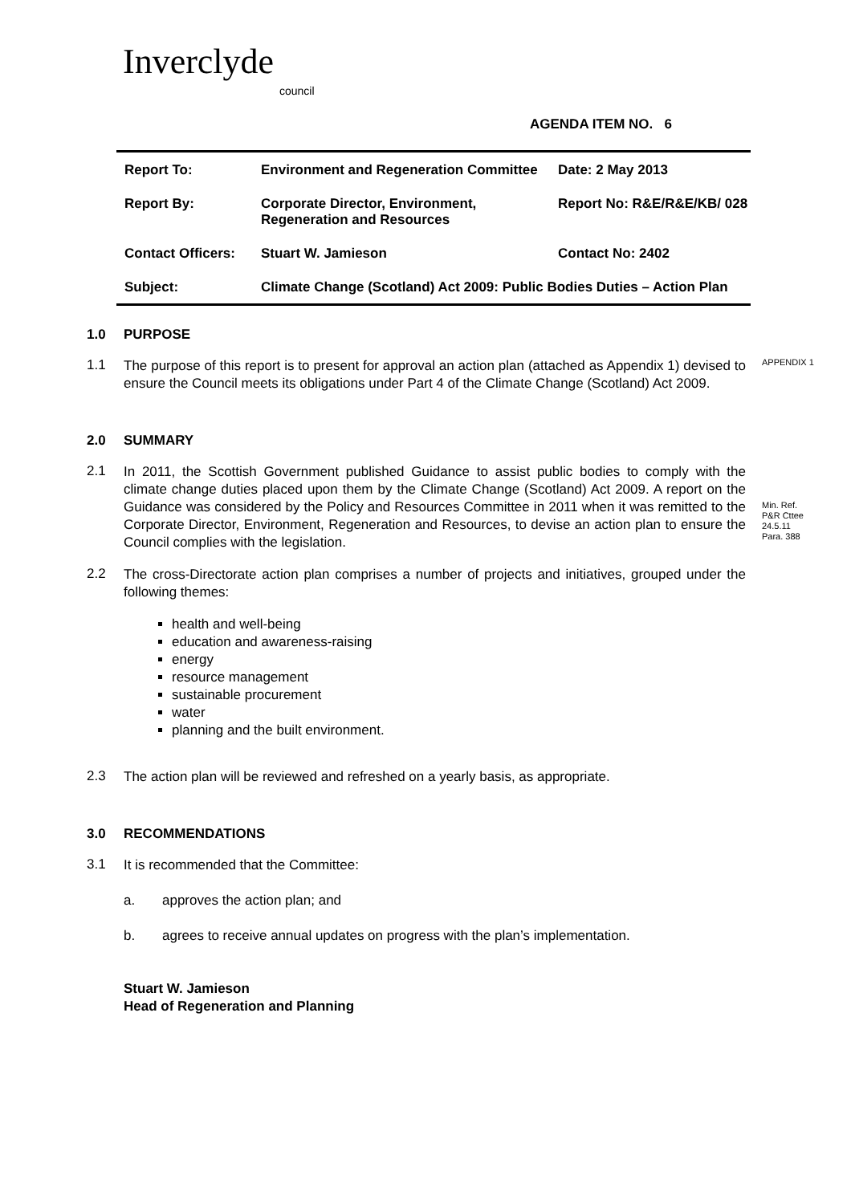Inverclyde
council
AGENDA ITEM NO. 6
| Report To: | Environment and Regeneration Committee | Date: 2 May 2013 |
| Report By: | Corporate Director, Environment, Regeneration and Resources | Report No: R&E/R&E/KB/ 028 |
| Contact Officers: | Stuart W. Jamieson | Contact No: 2402 |
| Subject: | Climate Change (Scotland) Act 2009: Public Bodies Duties – Action Plan | |
1.0 PURPOSE
1.1
The purpose of this report is to present for approval an action plan (attached as Appendix 1) devised to ensure the Council meets its obligations under Part 4 of the Climate Change (Scotland) Act 2009.
APPENDIX 1
2.0 SUMMARY
2.1
In 2011, the Scottish Government published Guidance to assist public bodies to comply with the climate change duties placed upon them by the Climate Change (Scotland) Act 2009. A report on the Guidance was considered by the Policy and Resources Committee in 2011 when it was remitted to the Corporate Director, Environment, Regeneration and Resources, to devise an action plan to ensure the Council complies with the legislation.
Min. Ref.
P&R Cttee
24.5.11
Para. 388
2.2
The cross-Directorate action plan comprises a number of projects and initiatives, grouped under the following themes:
health and well-being
education and awareness-raising
energy
resource management
sustainable procurement
water
planning and the built environment.
2.3
The action plan will be reviewed and refreshed on a yearly basis, as appropriate.
3.0 RECOMMENDATIONS
3.1
It is recommended that the Committee:
a. approves the action plan; and
b. agrees to receive annual updates on progress with the plan’s implementation.
Stuart W. Jamieson
Head of Regeneration and Planning